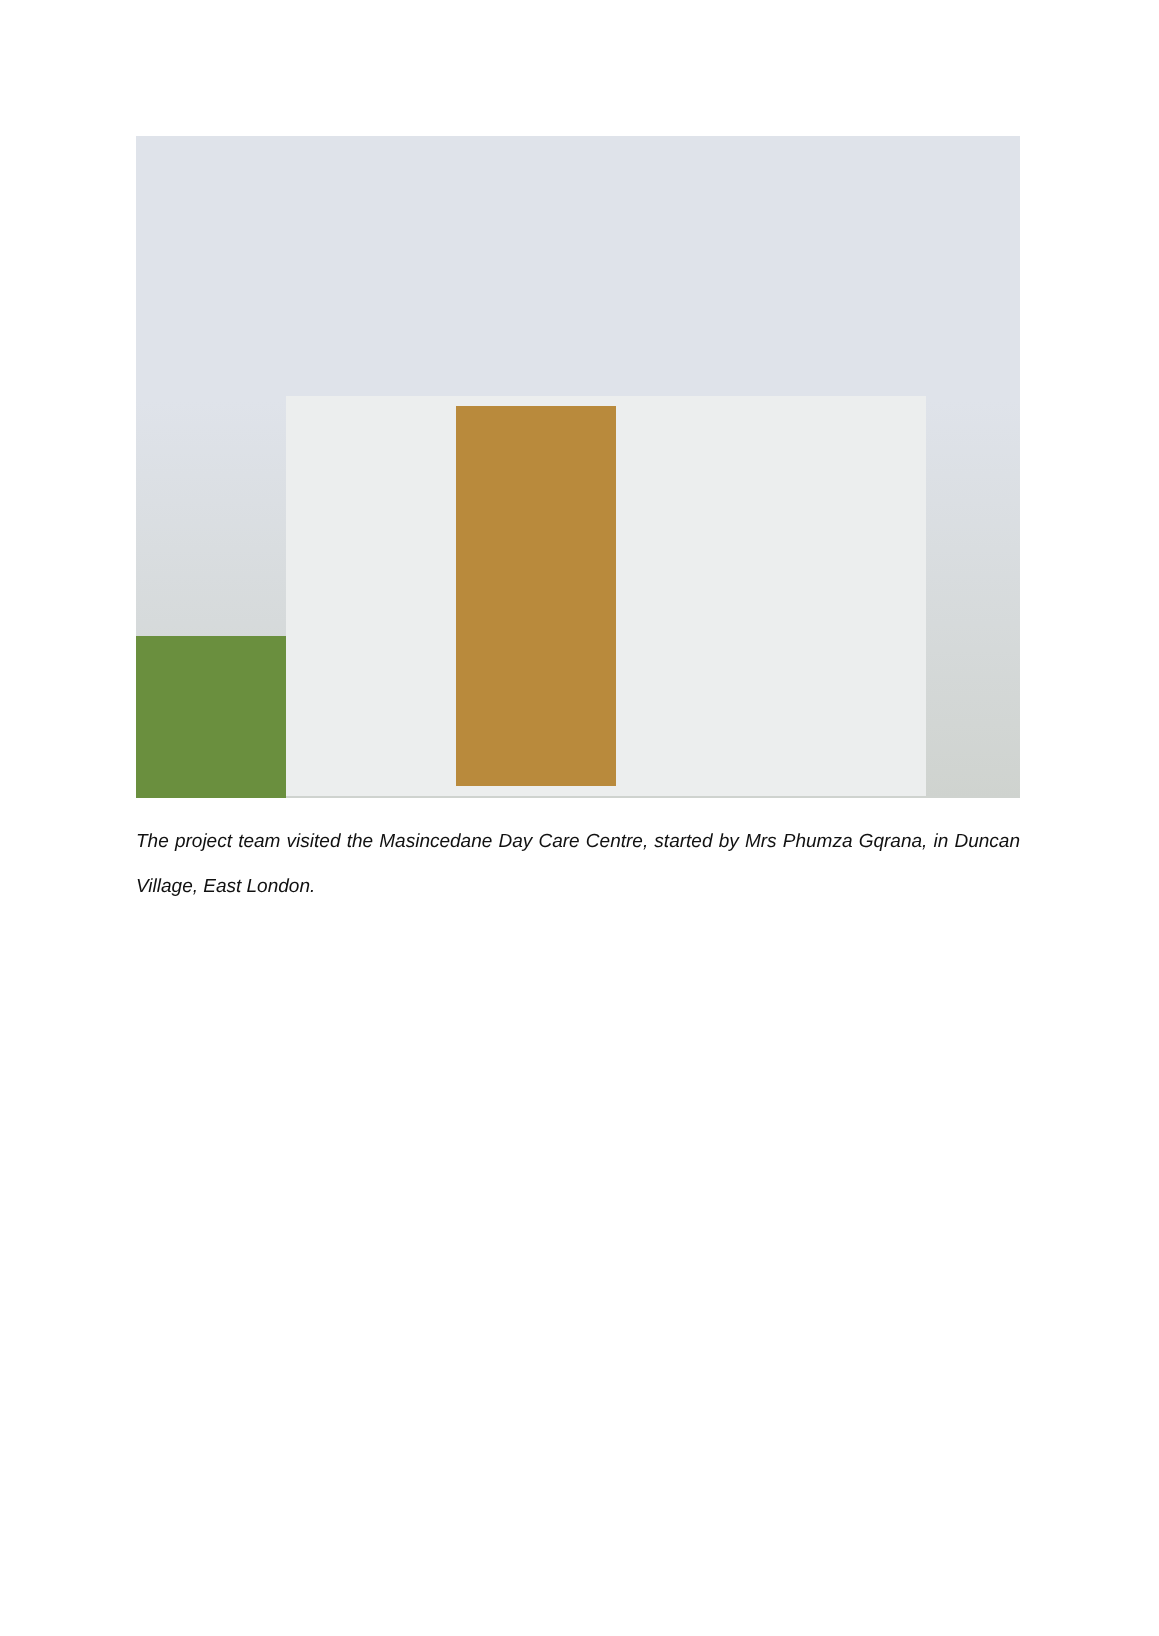The project team visited the Masincedane Day Care Centre, started by Mrs Phumza Gqrana, in Duncan Village, East London.